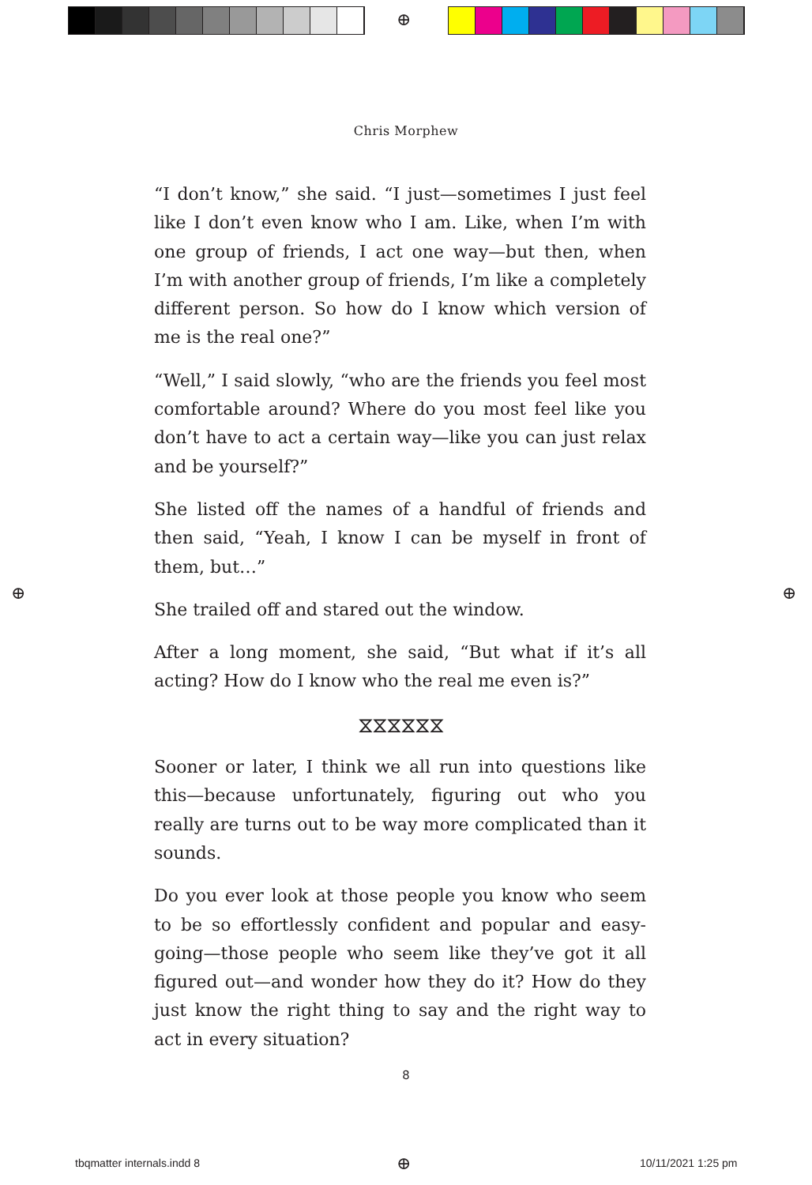⊕
Chris Morphew
“I don’t know,” she said. “I just—sometimes I just feel like I don’t even know who I am. Like, when I’m with one group of friends, I act one way—but then, when I’m with another group of friends, I’m like a completely different person. So how do I know which version of me is the real one?”
“Well,” I said slowly, “who are the friends you feel most comfortable around? Where do you most feel like you don’t have to act a certain way—like you can just relax and be yourself?”
She listed off the names of a handful of friends and then said, “Yeah, I know I can be myself in front of them, but…”
She trailed off and stared out the window.
After a long moment, she said, “But what if it’s all acting? How do I know who the real me even is?”
⧖⧖⧖⧖⧖⧖
Sooner or later, I think we all run into questions like this—because unfortunately, figuring out who you really are turns out to be way more complicated than it sounds.
Do you ever look at those people you know who seem to be so effortlessly confident and popular and easy-going—those people who seem like they’ve got it all figured out—and wonder how they do it? How do they just know the right thing to say and the right way to act in every situation?
8
⊕ ⊕
tbqmatter internals.indd 8 ⊕ 10/11/2021 1:25 pm